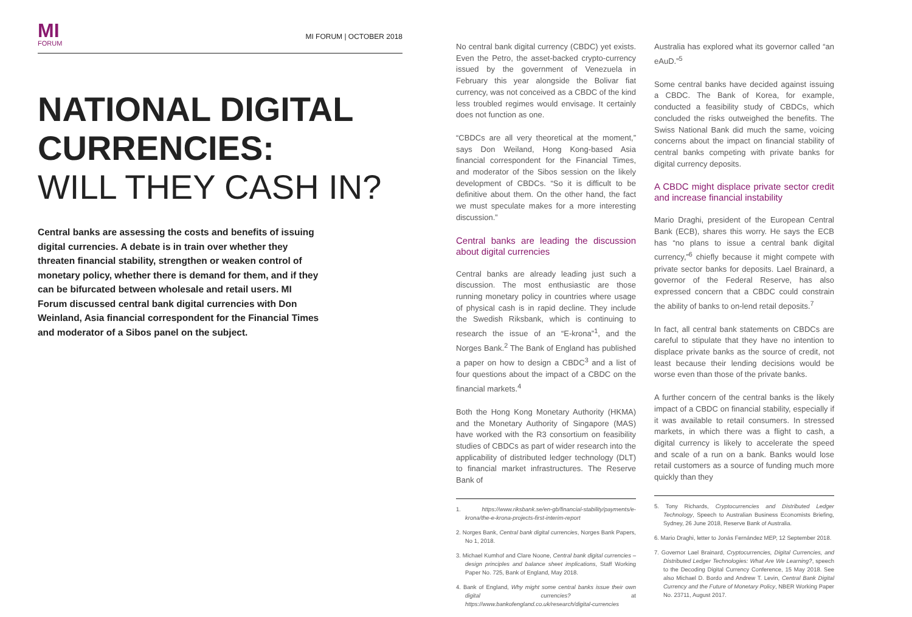MI
FORUM
MI FORUM | OCTOBER 2018
NATIONAL DIGITAL CURRENCIES:
WILL THEY CASH IN?
Central banks are assessing the costs and benefits of issuing digital currencies. A debate is in train over whether they threaten financial stability, strengthen or weaken control of monetary policy, whether there is demand for them, and if they can be bifurcated between wholesale and retail users. MI Forum discussed central bank digital currencies with Don Weinland, Asia financial correspondent for the Financial Times and moderator of a Sibos panel on the subject.
No central bank digital currency (CBDC) yet exists. Even the Petro, the asset-backed crypto-currency issued by the government of Venezuela in February this year alongside the Bolivar fiat currency, was not conceived as a CBDC of the kind less troubled regimes would envisage. It certainly does not function as one.
“CBDCs are all very theoretical at the moment,” says Don Weiland, Hong Kong-based Asia financial correspondent for the Financial Times, and moderator of the Sibos session on the likely development of CBDCs. “So it is difficult to be definitive about them. On the other hand, the fact we must speculate makes for a more interesting discussion.”
Central banks are leading the discussion about digital currencies
Central banks are already leading just such a discussion. The most enthusiastic are those running monetary policy in countries where usage of physical cash is in rapid decline. They include the Swedish Riksbank, which is continuing to research the issue of an “E-krona”<sup>1</sup>, and the Norges Bank.<sup>2</sup> The Bank of England has published a paper on how to design a CBDC<sup>3</sup> and a list of four questions about the impact of a CBDC on the financial markets.<sup>4</sup>
Both the Hong Kong Monetary Authority (HKMA) and the Monetary Authority of Singapore (MAS) have worked with the R3 consortium on feasibility studies of CBDCs as part of wider research into the applicability of distributed ledger technology (DLT) to financial market infrastructures. The Reserve Bank of
1. https://www.riksbank.se/en-gb/financial-stability/payments/e-krona/the-e-krona-projects-first-interim-report
2. Norges Bank, Central bank digital currencies, Norges Bank Papers, No 1, 2018.
3. Michael Kumhof and Clare Noone, Central bank digital currencies – design principles and balance sheet implications, Staff Working Paper No. 725, Bank of England, May 2018.
4. Bank of England, Why might some central banks issue their own digital currencies? at https://www.bankofengland.co.uk/research/digital-currencies
Australia has explored what its governor called “an eAuD.”<sup>5</sup>
Some central banks have decided against issuing a CBDC. The Bank of Korea, for example, conducted a feasibility study of CBDCs, which concluded the risks outweighed the benefits. The Swiss National Bank did much the same, voicing concerns about the impact on financial stability of central banks competing with private banks for digital currency deposits.
A CBDC might displace private sector credit and increase financial instability
Mario Draghi, president of the European Central Bank (ECB), shares this worry. He says the ECB has “no plans to issue a central bank digital currency,”<sup>6</sup> chiefly because it might compete with private sector banks for deposits. Lael Brainard, a governor of the Federal Reserve, has also expressed concern that a CBDC could constrain the ability of banks to on-lend retail deposits.<sup>7</sup>
In fact, all central bank statements on CBDCs are careful to stipulate that they have no intention to displace private banks as the source of credit, not least because their lending decisions would be worse even than those of the private banks.
A further concern of the central banks is the likely impact of a CBDC on financial stability, especially if it was available to retail consumers. In stressed markets, in which there was a flight to cash, a digital currency is likely to accelerate the speed and scale of a run on a bank. Banks would lose retail customers as a source of funding much more quickly than they
5. Tony Richards, Cryptocurrencies and Distributed Ledger Technology, Speech to Australian Business Economists Briefing, Sydney, 26 June 2018, Reserve Bank of Australia.
6. Mario Draghi, letter to Jonás Fernández MEP, 12 September 2018.
7. Governor Lael Brainard, Cryptocurrencies, Digital Currencies, and Distributed Ledger Technologies: What Are We Learning?, speech to the Decoding Digital Currency Conference, 15 May 2018. See also Michael D. Bordo and Andrew T. Levin, Central Bank Digital Currency and the Future of Monetary Policy, NBER Working Paper No. 23711, August 2017.